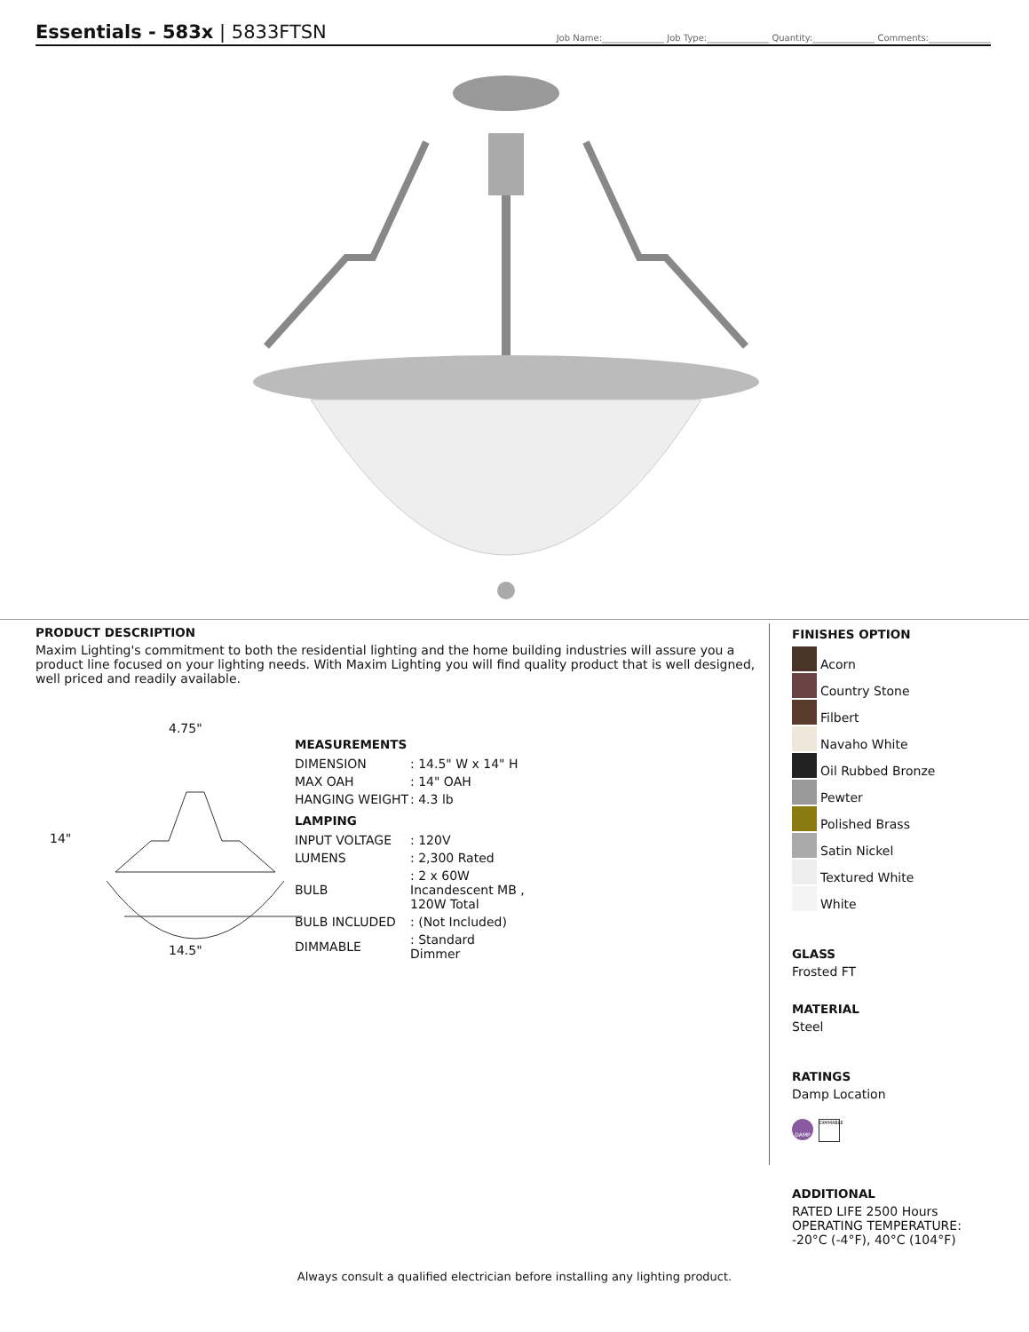Essentials - 583x | 5833FTSN
Job Name:______________ Job Type:______________ Quantity:______________ Comments:______________
PRODUCT DESCRIPTION
Maxim Lighting's commitment to both the residential lighting and the home building industries will assure you a product line focused on your lighting needs. With Maxim Lighting you will find quality product that is well designed, well priced and readily available.
4.75"
14"
14.5"
MEASUREMENTS
| DIMENSION | : 14.5" W x 14" H |
| MAX OAH | : 14" OAH |
| HANGING WEIGHT | : 4.3 lb |
LAMPING
| INPUT VOLTAGE | : 120V |
| LUMENS | : 2,300 Rated |
| BULB | : 2 x 60W Incandescent MB , 120W Total |
| BULB INCLUDED | : (Not Included) |
| DIMMABLE | : Standard Dimmer |
FINISHES OPTION
Acorn
Country Stone
Filbert
Navaho White
Oil Rubbed Bronze
Pewter
Polished Brass
Satin Nickel
Textured White
White
GLASS
Frosted FT
MATERIAL
Steel
RATINGS
Damp Location
DAMP
DIMMABLE
ADDITIONAL
RATED LIFE 2500 Hours
OPERATING TEMPERATURE:
-20°C (-4°F), 40°C (104°F)
Always consult a qualified electrician before installing any lighting product.